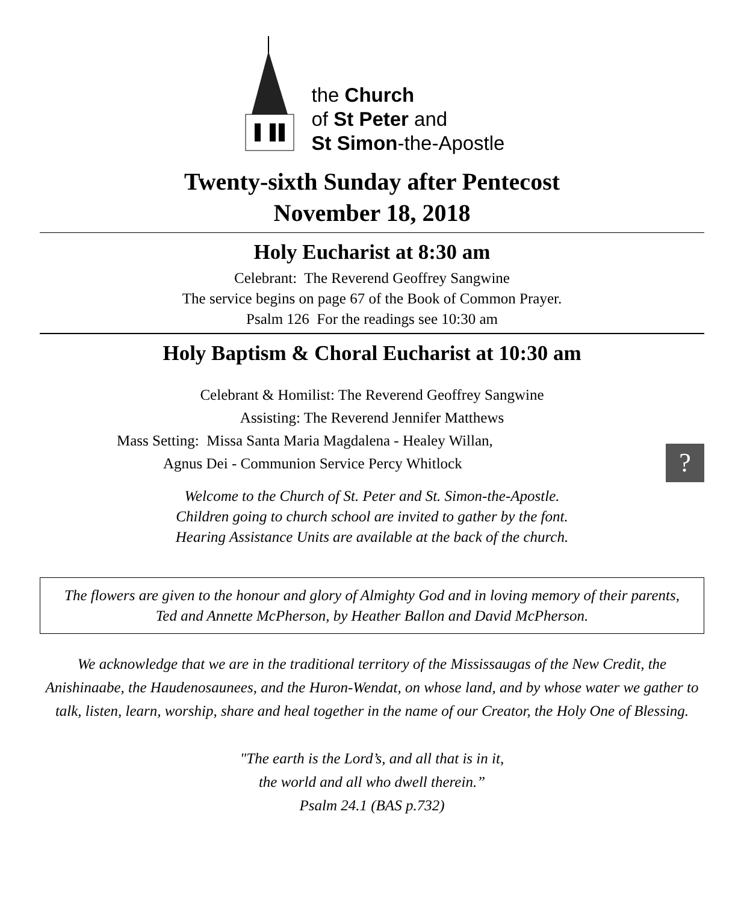the Church
of St Peter and
St Simon-the-Apostle
Twenty-sixth Sunday after Pentecost
November 18, 2018
Holy Eucharist at 8:30 am
Celebrant: The Reverend Geoffrey Sangwine
The service begins on page 67 of the Book of Common Prayer.
Psalm 126 For the readings see 10:30 am
Holy Baptism & Choral Eucharist at 10:30 am
Celebrant & Homilist: The Reverend Geoffrey Sangwine
Assisting: The Reverend Jennifer Matthews
Mass Setting: Missa Santa Maria Magdalena - Healey Willan,
Agnus Dei - Communion Service Percy Whitlock
?
Welcome to the Church of St. Peter and St. Simon-the-Apostle.
Children going to church school are invited to gather by the font.
Hearing Assistance Units are available at the back of the church.
The flowers are given to the honour and glory of Almighty God and in loving memory of their parents, Ted and Annette McPherson, by Heather Ballon and David McPherson.
We acknowledge that we are in the traditional territory of the Mississaugas of the New Credit, the Anishinaabe, the Haudenosaunees, and the Huron-Wendat, on whose land, and by whose water we gather to talk, listen, learn, worship, share and heal together in the name of our Creator, the Holy One of Blessing.
"The earth is the Lord’s, and all that is in it,
the world and all who dwell therein.”
Psalm 24.1 (BAS p.732)